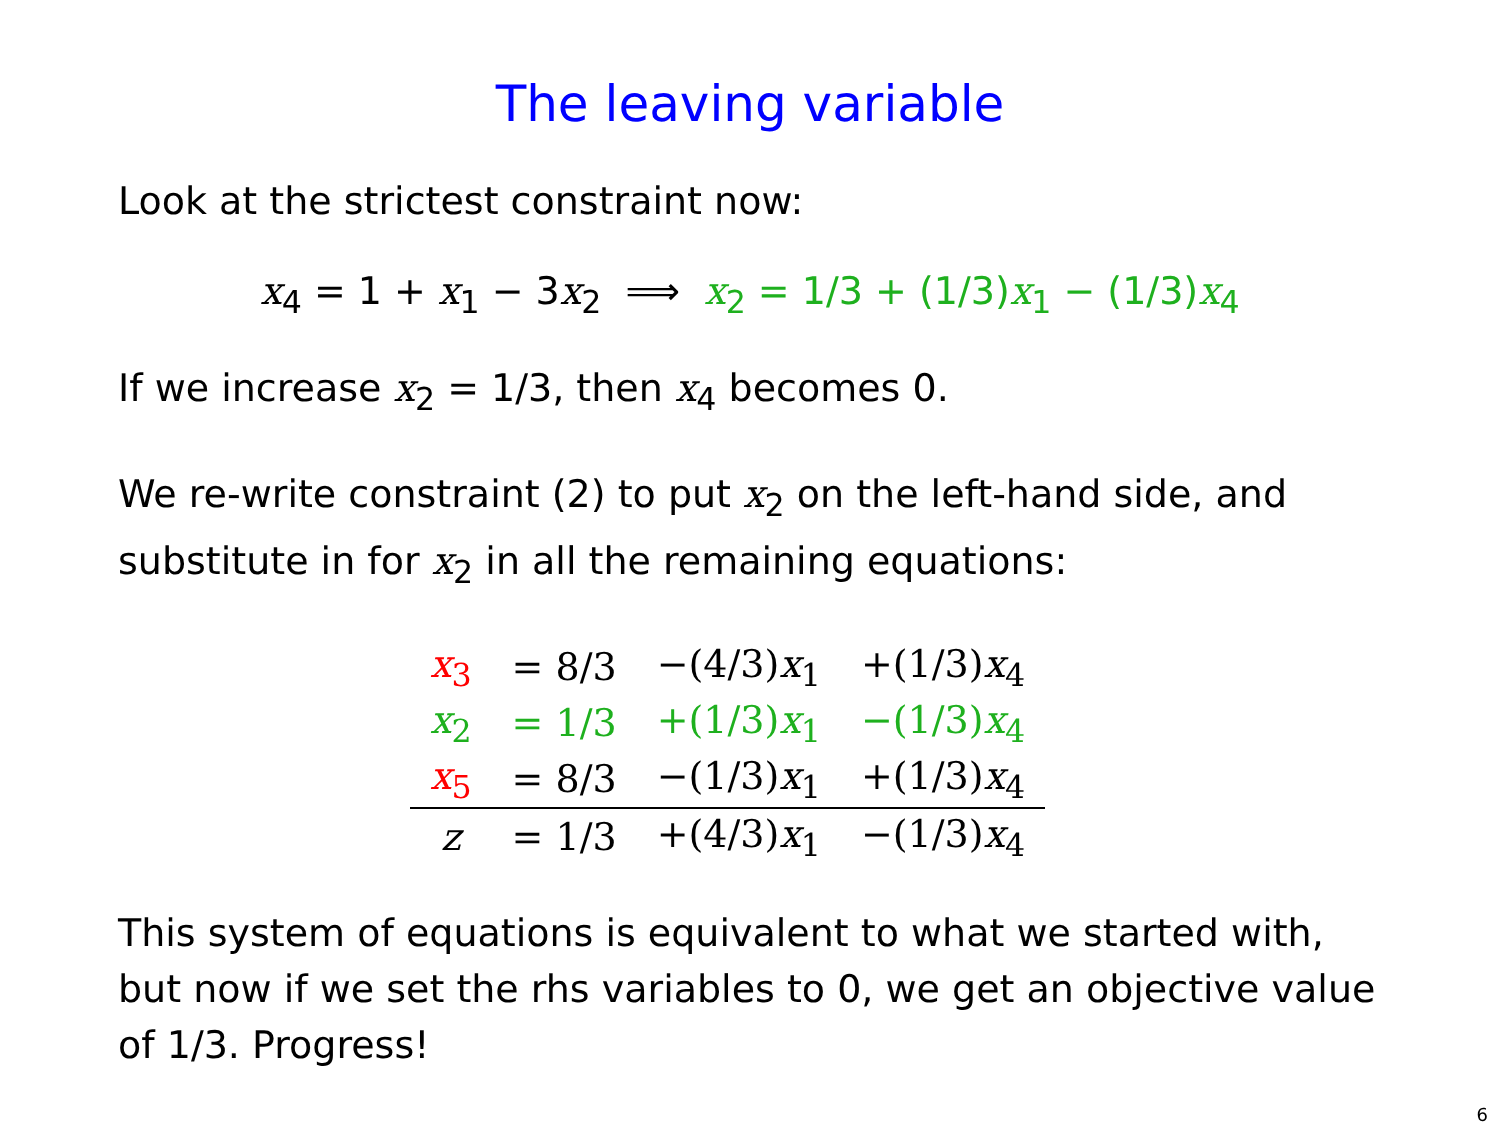The leaving variable
Look at the strictest constraint now:
x<sub>4</sub> = 1 + x<sub>1</sub> − 3x<sub>2</sub> ⟹ x<sub>2</sub> = 1/3 + (1/3)x<sub>1</sub> − (1/3)x<sub>4</sub>
If we increase x<sub>2</sub> = 1/3, then x<sub>4</sub> becomes 0.
We re-write constraint (2) to put x<sub>2</sub> on the left-hand side, and substitute in for x<sub>2</sub> in all the remaining equations:
| x<sub>3</sub> | = 8/3 | −(4/3) x<sub>1</sub> | +(1/3) x<sub>4</sub> |
| x<sub>2</sub> | = 1/3 | +(1/3) x<sub>1</sub> | −(1/3) x<sub>4</sub> |
| x<sub>5</sub> | = 8/3 | −(1/3) x<sub>1</sub> | +(1/3) x<sub>4</sub> |
| z | = 1/3 | +(4/3) x<sub>1</sub> | −(1/3) x<sub>4</sub> |
This system of equations is equivalent to what we started with, but now if we set the rhs variables to 0, we get an objective value of 1/3. Progress!
6